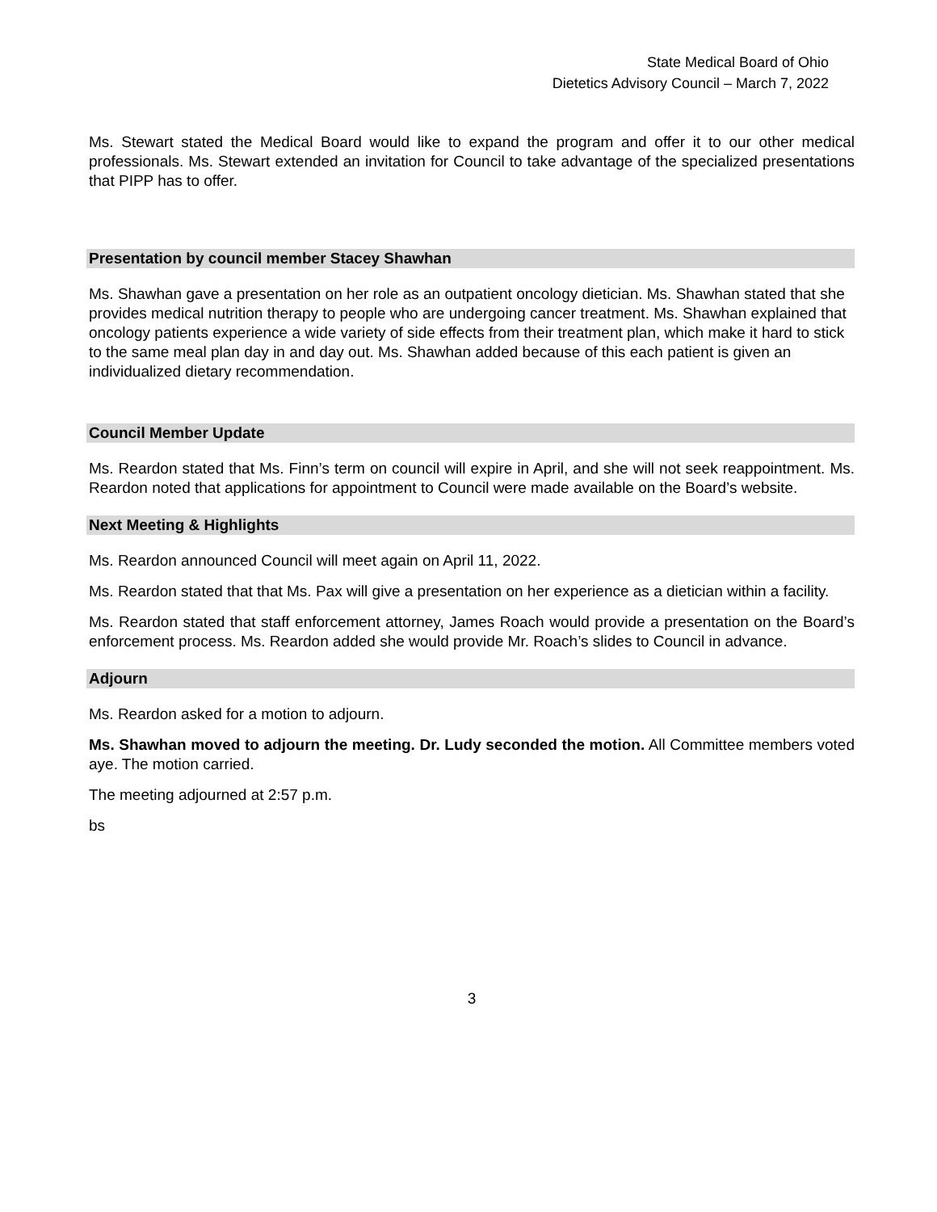State Medical Board of Ohio
Dietetics Advisory Council – March 7, 2022
Ms. Stewart stated the Medical Board would like to expand the program and offer it to our other medical professionals. Ms. Stewart extended an invitation for Council to take advantage of the specialized presentations that PIPP has to offer.
Presentation by council member Stacey Shawhan
Ms. Shawhan gave a presentation on her role as an outpatient oncology dietician. Ms. Shawhan stated that she provides medical nutrition therapy to people who are undergoing cancer treatment. Ms. Shawhan explained that oncology patients experience a wide variety of side effects from their treatment plan, which make it hard to stick to the same meal plan day in and day out. Ms. Shawhan added because of this each patient is given an individualized dietary recommendation.
Council Member Update
Ms. Reardon stated that Ms. Finn’s term on council will expire in April, and she will not seek reappointment. Ms. Reardon noted that applications for appointment to Council were made available on the Board’s website.
Next Meeting & Highlights
Ms. Reardon announced Council will meet again on April 11, 2022.
Ms. Reardon stated that that Ms. Pax will give a presentation on her experience as a dietician within a facility.
Ms. Reardon stated that staff enforcement attorney, James Roach would provide a presentation on the Board’s enforcement process. Ms. Reardon added she would provide Mr. Roach’s slides to Council in advance.
Adjourn
Ms. Reardon asked for a motion to adjourn.
Ms. Shawhan moved to adjourn the meeting. Dr. Ludy seconded the motion. All Committee members voted aye. The motion carried.
The meeting adjourned at 2:57 p.m.
bs
3